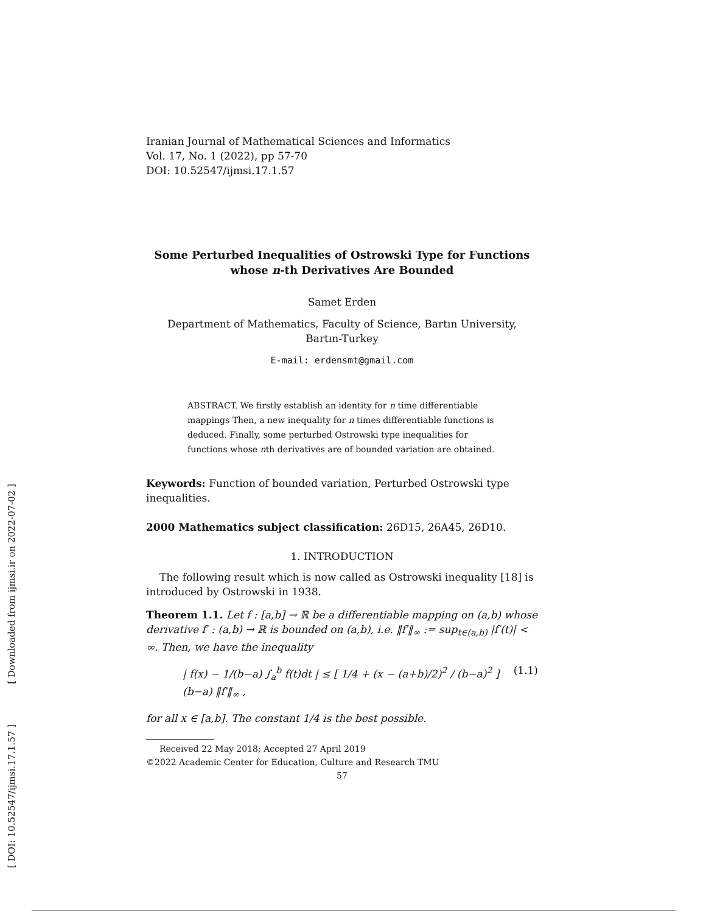[ Downloaded from ijmsi.ir on 2022-07-02 ]
[ DOI: 10.52547/ijmsi.17.1.57 ]
Iranian Journal of Mathematical Sciences and Informatics
Vol. 17, No. 1 (2022), pp 57-70
DOI: 10.52547/ijmsi.17.1.57
Some Perturbed Inequalities of Ostrowski Type for Functions whose n-th Derivatives Are Bounded
Samet Erden
Department of Mathematics, Faculty of Science, Bartın University,
Bartın-Turkey
E-mail: erdensmt@gmail.com
ABSTRACT. We firstly establish an identity for n time differentiable mappings Then, a new inequality for n times differentiable functions is deduced. Finally, some perturbed Ostrowski type inequalities for functions whose nth derivatives are of bounded variation are obtained.
Keywords: Function of bounded variation, Perturbed Ostrowski type inequalities.
2000 Mathematics subject classification: 26D15, 26A45, 26D10.
1. INTRODUCTION
The following result which is now called as Ostrowski inequality [18] is introduced by Ostrowski in 1938.
Theorem 1.1. Let f : [a,b] → ℝ be a differentiable mapping on (a,b) whose derivative f′ : (a,b) → ℝ is bounded on (a,b), i.e. ‖f′‖<sub>∞</sub> := sup<sub>t∈(a,b)</sub> |f′(t)| < ∞. Then, we have the inequality
| f(x) − 1/(b−a) ∫<sub>a</sub><sup>b</sup> f(t)dt | ≤ [ 1/4 + (x − (a+b)/2)<sup>2</sup> / (b−a)<sup>2</sup> ] (b−a) ‖f′‖<sub>∞</sub> , (1.1)
for all x ∈ [a,b]. The constant 1/4 is the best possible.
Received 22 May 2018; Accepted 27 April 2019
©2022 Academic Center for Education, Culture and Research TMU
57